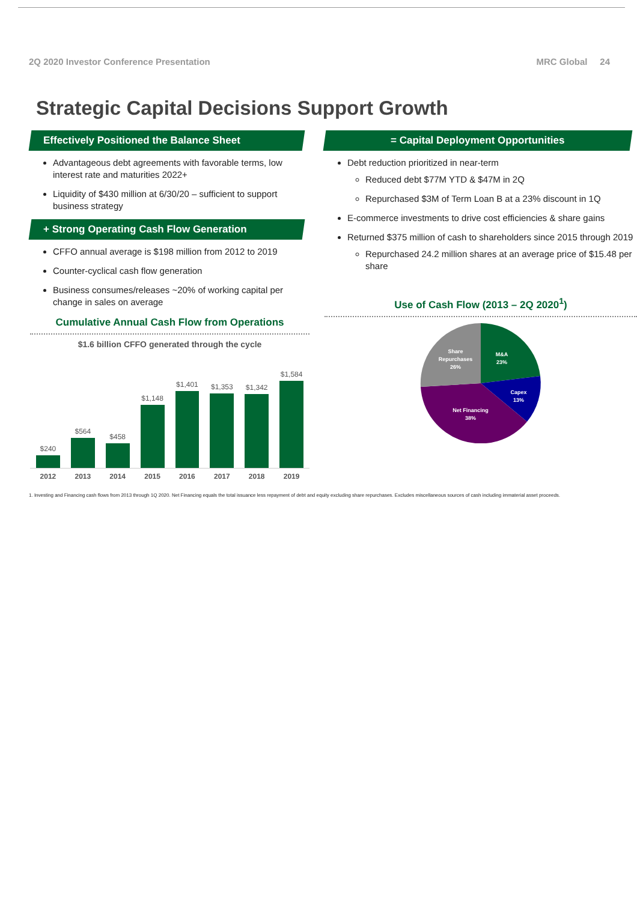2Q 2020 Investor Conference Presentation MRC Global 24
Strategic Capital Decisions Support Growth
Effectively Positioned the Balance Sheet
Advantageous debt agreements with favorable terms, low interest rate and maturities 2022+
Liquidity of $430 million at 6/30/20 – sufficient to support business strategy
+ Strong Operating Cash Flow Generation
CFFO annual average is $198 million from 2012 to 2019
Counter-cyclical cash flow generation
Business consumes/releases ~20% of working capital per change in sales on average
Cumulative Annual Cash Flow from Operations
$1.6 billion CFFO generated through the cycle
$240
$564
$458
$1,148
$1,401
$1,353
$1,342
$1,584
2012 2013 2014 2015 2016 2017 2018 2019
= Capital Deployment Opportunities
Debt reduction prioritized in near-term
Reduced debt $77M YTD & $47M in 2Q
Repurchased $3M of Term Loan B at a 23% discount in 1Q
E-commerce investments to drive cost efficiencies & share gains
Returned $375 million of cash to shareholders since 2015 through 2019
Repurchased 24.2 million shares at an average price of $15.48 per share
Use of Cash Flow (2013 – 2Q 2020<sup>1</sup>)
M&A
23%
Capex
13%
Net Financing
38%
Share
Repurchases
26%
1. Investing and Financing cash flows from 2013 through 1Q 2020. Net Financing equals the total issuance less repayment of debt and equity excluding share repurchases. Excludes miscellaneous sources of cash including immaterial asset proceeds.